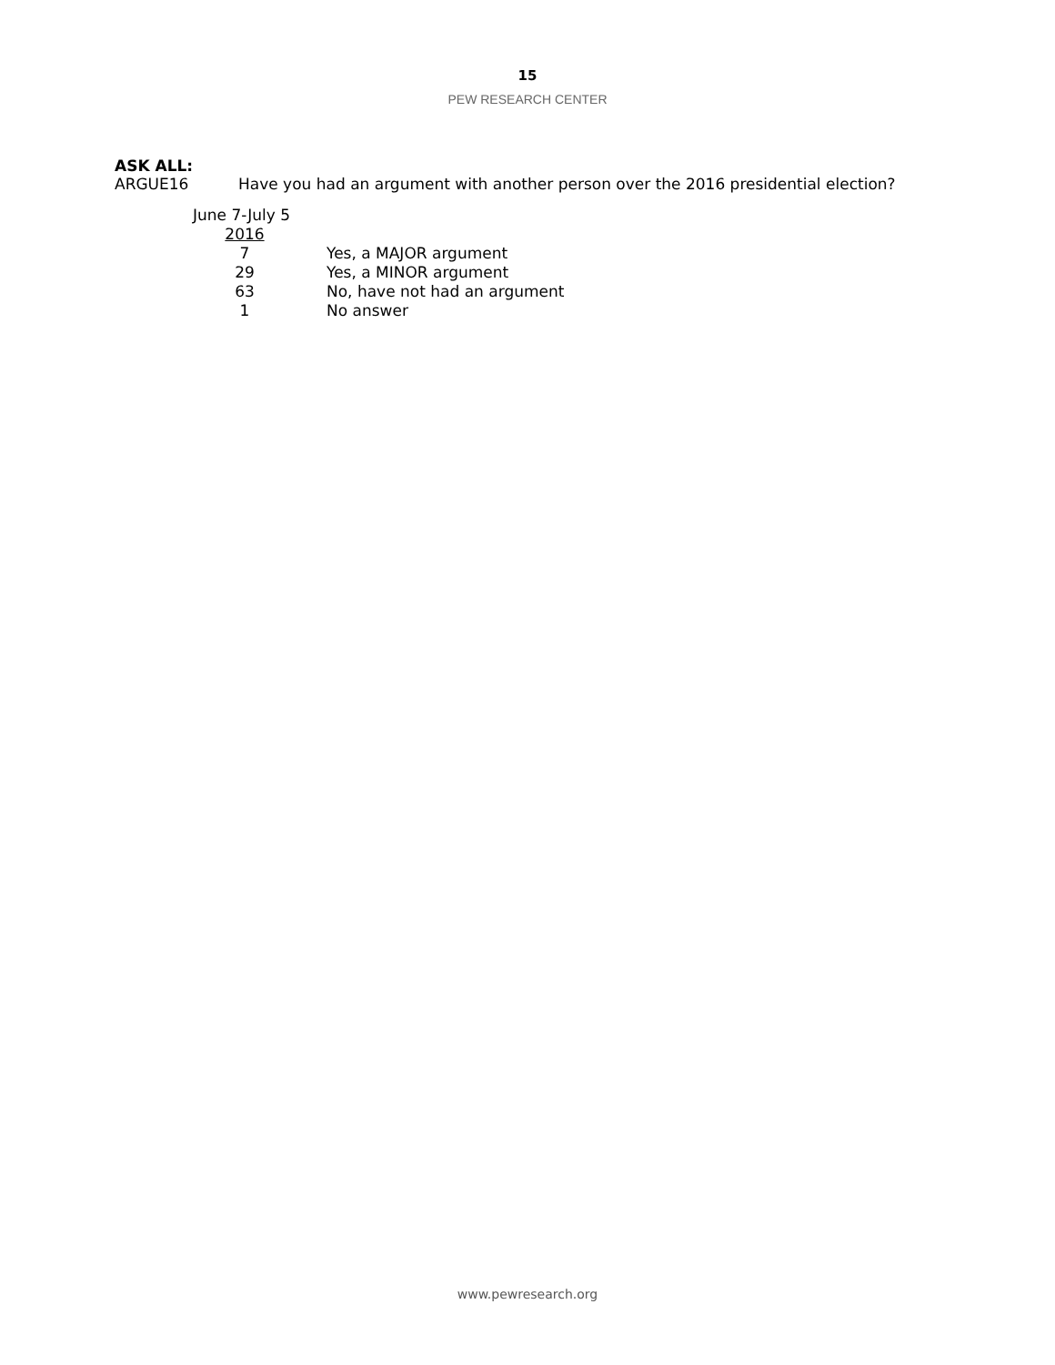15
PEW RESEARCH CENTER
ASK ALL:
ARGUE16 Have you had an argument with another person over the 2016 presidential election?
| June 7-July 5 | |
| --- | --- |
| 2016 | |
| 7 | Yes, a MAJOR argument |
| 29 | Yes, a MINOR argument |
| 63 | No, have not had an argument |
| 1 | No answer |
www.pewresearch.org